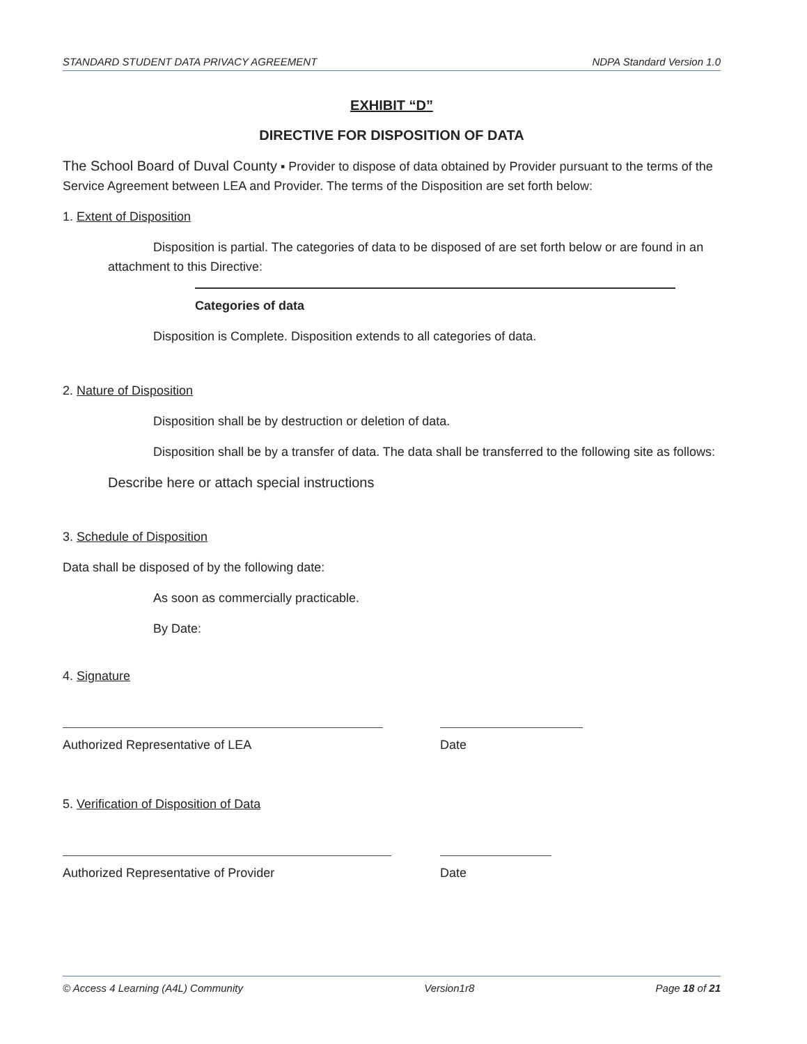STANDARD STUDENT DATA PRIVACY AGREEMENT NDPA Standard Version 1.0
EXHIBIT “D”
DIRECTIVE FOR DISPOSITION OF DATA
The School Board of Duval County ▪ Provider to dispose of data obtained by Provider pursuant to the terms of the Service Agreement between LEA and Provider. The terms of the Disposition are set forth below:
1. Extent of Disposition
Disposition is partial. The categories of data to be disposed of are set forth below or are found in an attachment to this Directive:
Categories of data
Disposition is Complete. Disposition extends to all categories of data.
2. Nature of Disposition
Disposition shall be by destruction or deletion of data.
Disposition shall be by a transfer of data. The data shall be transferred to the following site as follows:
Describe here or attach special instructions
3. Schedule of Disposition
Data shall be disposed of by the following date:
As soon as commercially practicable.
By Date:
4. Signature
Authorized Representative of LEA Date
5. Verification of Disposition of Data
Authorized Representative of Provider Date
© Access 4 Learning (A4L) Community Version1r8 Page 18 of 21